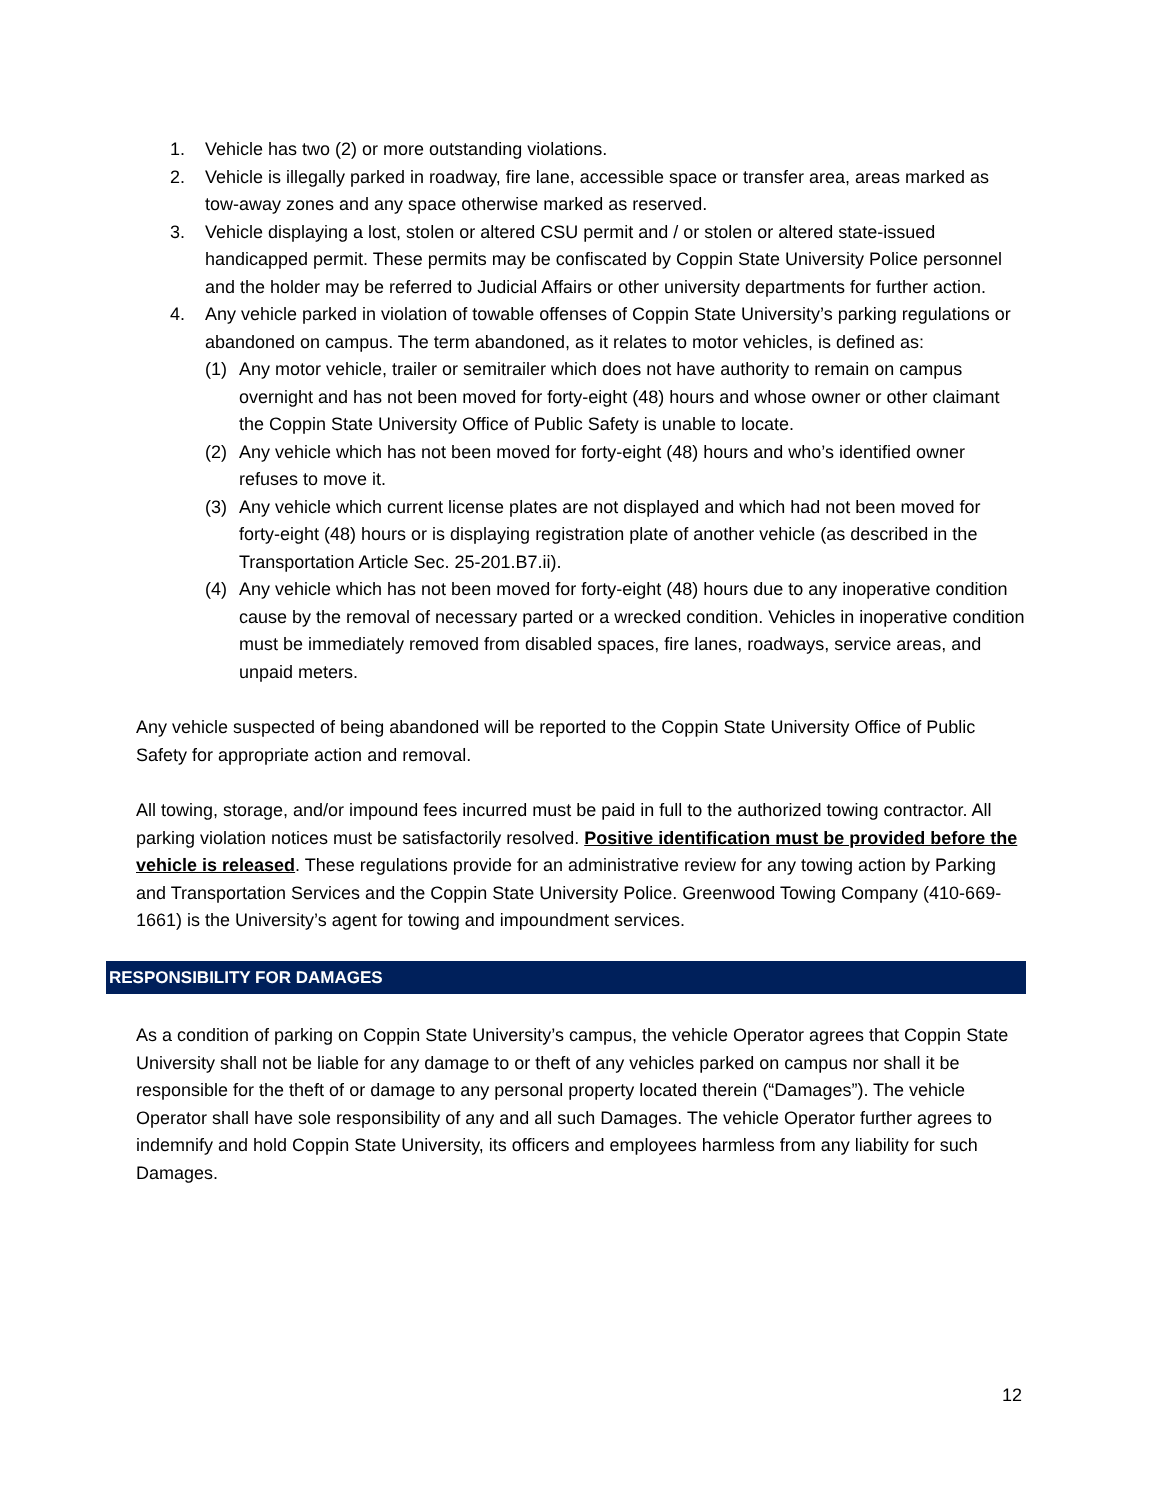1. Vehicle has two (2) or more outstanding violations.
2. Vehicle is illegally parked in roadway, fire lane, accessible space or transfer area, areas marked as tow-away zones and any space otherwise marked as reserved.
3. Vehicle displaying a lost, stolen or altered CSU permit and / or stolen or altered state-issued handicapped permit. These permits may be confiscated by Coppin State University Police personnel and the holder may be referred to Judicial Affairs or other university departments for further action.
4. Any vehicle parked in violation of towable offenses of Coppin State University’s parking regulations or abandoned on campus. The term abandoned, as it relates to motor vehicles, is defined as:
(1) Any motor vehicle, trailer or semitrailer which does not have authority to remain on campus overnight and has not been moved for forty-eight (48) hours and whose owner or other claimant the Coppin State University Office of Public Safety is unable to locate.
(2) Any vehicle which has not been moved for forty-eight (48) hours and who’s identified owner refuses to move it.
(3) Any vehicle which current license plates are not displayed and which had not been moved for forty-eight (48) hours or is displaying registration plate of another vehicle (as described in the Transportation Article Sec. 25-201.B7.ii).
(4) Any vehicle which has not been moved for forty-eight (48) hours due to any inoperative condition cause by the removal of necessary parted or a wrecked condition. Vehicles in inoperative condition must be immediately removed from disabled spaces, fire lanes, roadways, service areas, and unpaid meters.
Any vehicle suspected of being abandoned will be reported to the Coppin State University Office of Public Safety for appropriate action and removal.
All towing, storage, and/or impound fees incurred must be paid in full to the authorized towing contractor. All parking violation notices must be satisfactorily resolved. Positive identification must be provided before the vehicle is released. These regulations provide for an administrative review for any towing action by Parking and Transportation Services and the Coppin State University Police. Greenwood Towing Company (410-669-1661) is the University’s agent for towing and impoundment services.
RESPONSIBILITY FOR DAMAGES
As a condition of parking on Coppin State University’s campus, the vehicle Operator agrees that Coppin State University shall not be liable for any damage to or theft of any vehicles parked on campus nor shall it be responsible for the theft of or damage to any personal property located therein (“Damages”). The vehicle Operator shall have sole responsibility of any and all such Damages. The vehicle Operator further agrees to indemnify and hold Coppin State University, its officers and employees harmless from any liability for such Damages.
12